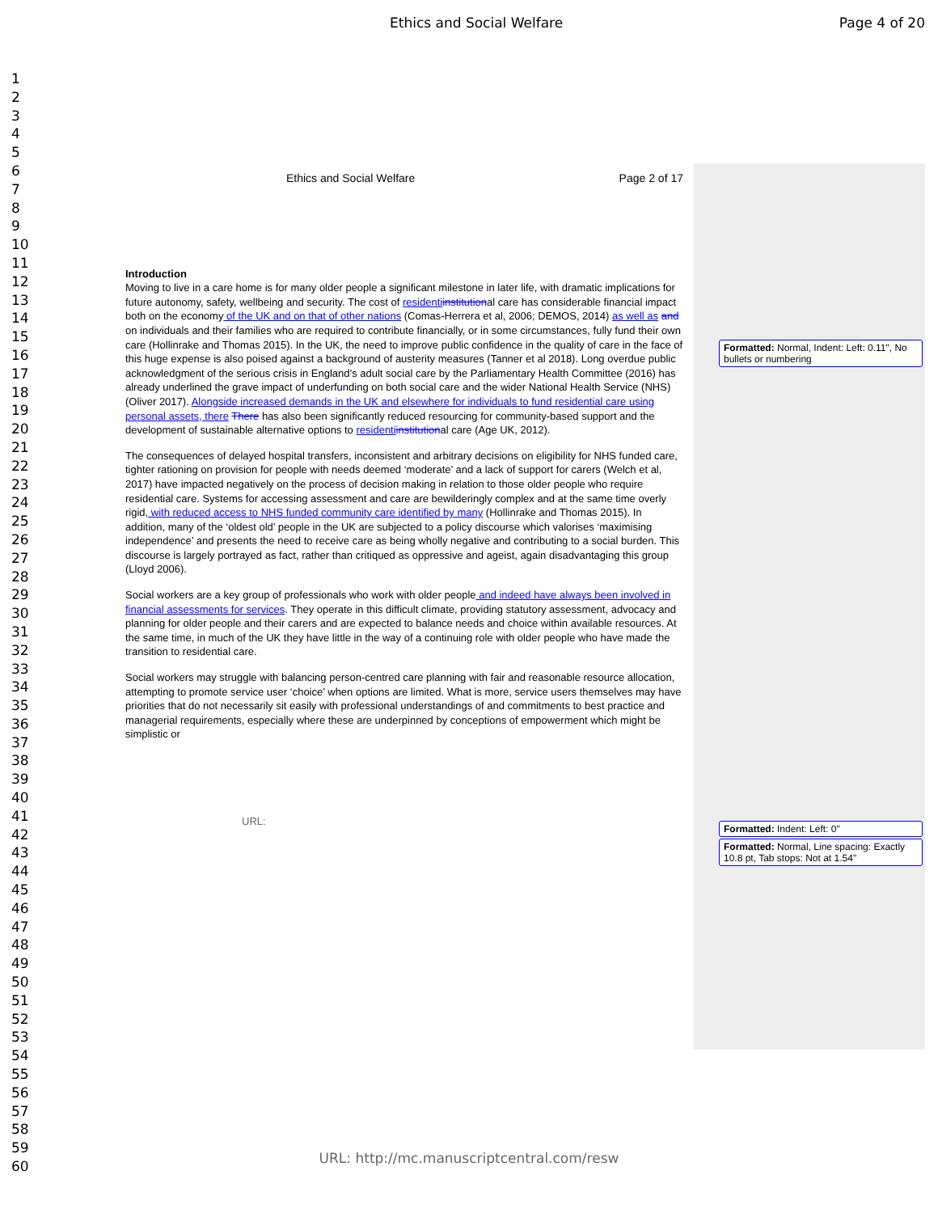Ethics and Social Welfare Page 4 of 20
1
2
3
4
5
6
7
8
9
10
11
12
13
14
15
16
17
18
19
20
21
22
23
24
25
26
27
28
29
30
31
32
33
34
35
36
37
38
39
40
41
42
43
44
45
46
47
48
49
50
51
52
53
54
55
56
57
58
59
60
Ethics and Social Welfare Page 2 of 17
Introduction
Moving to live in a care home is for many older people a significant milestone in later life, with dramatic implications for future autonomy, safety, wellbeing and security. The cost of residenti institutional care has considerable financial impact both on the economy of the UK and on that of other nations (Comas-Herrera et al, 2006; DEMOS, 2014) as well as and on individuals and their families who are required to contribute financially, or in some circumstances, fully fund their own care (Hollinrake and Thomas 2015). In the UK, the need to improve public confidence in the quality of care in the face of this huge expense is also poised against a background of austerity measures (Tanner et al 2018). Long overdue public acknowledgment of the serious crisis in England’s adult social care by the Parliamentary Health Committee (2016) has already underlined the grave impact of underfunding on both social care and the wider National Health Service (NHS) (Oliver 2017). Alongside increased demands in the UK and elsewhere for individuals to fund residential care using personal assets, there There has also been significantly reduced resourcing for community-based support and the development of sustainable alternative options to residenti institutional care (Age UK, 2012).
The consequences of delayed hospital transfers, inconsistent and arbitrary decisions on eligibility for NHS funded care, tighter rationing on provision for people with needs deemed ‘moderate’ and a lack of support for carers (Welch et al, 2017) have impacted negatively on the process of decision making in relation to those older people who require residential care. Systems for accessing assessment and care are bewilderingly complex and at the same time overly rigid, with reduced access to NHS funded community care identified by many (Hollinrake and Thomas 2015). In addition, many of the ‘oldest old’ people in the UK are subjected to a policy discourse which valorises ‘maximising independence’ and presents the need to receive care as being wholly negative and contributing to a social burden. This discourse is largely portrayed as fact, rather than critiqued as oppressive and ageist, again disadvantaging this group (Lloyd 2006).
Social workers are a key group of professionals who work with older people and indeed have always been involved in financial assessments for services. They operate in this difficult climate, providing statutory assessment, advocacy and planning for older people and their carers and are expected to balance needs and choice within available resources. At the same time, in much of the UK they have little in the way of a continuing role with older people who have made the transition to residential care.
Social workers may struggle with balancing person-centred care planning with fair and reasonable resource allocation, attempting to promote service user ‘choice’ when options are limited. What is more, service users themselves may have priorities that do not necessarily sit easily with professional understandings of and commitments to best practice and managerial requirements, especially where these are underpinned by conceptions of empowerment which might be simplistic or
URL:
Formatted: Normal, Indent: Left: 0.11", No bullets or numbering
Formatted: Indent: Left: 0"
Formatted: Normal, Line spacing: Exactly 10.8 pt, Tab stops: Not at 1.54"
URL: http://mc.manuscriptcentral.com/resw